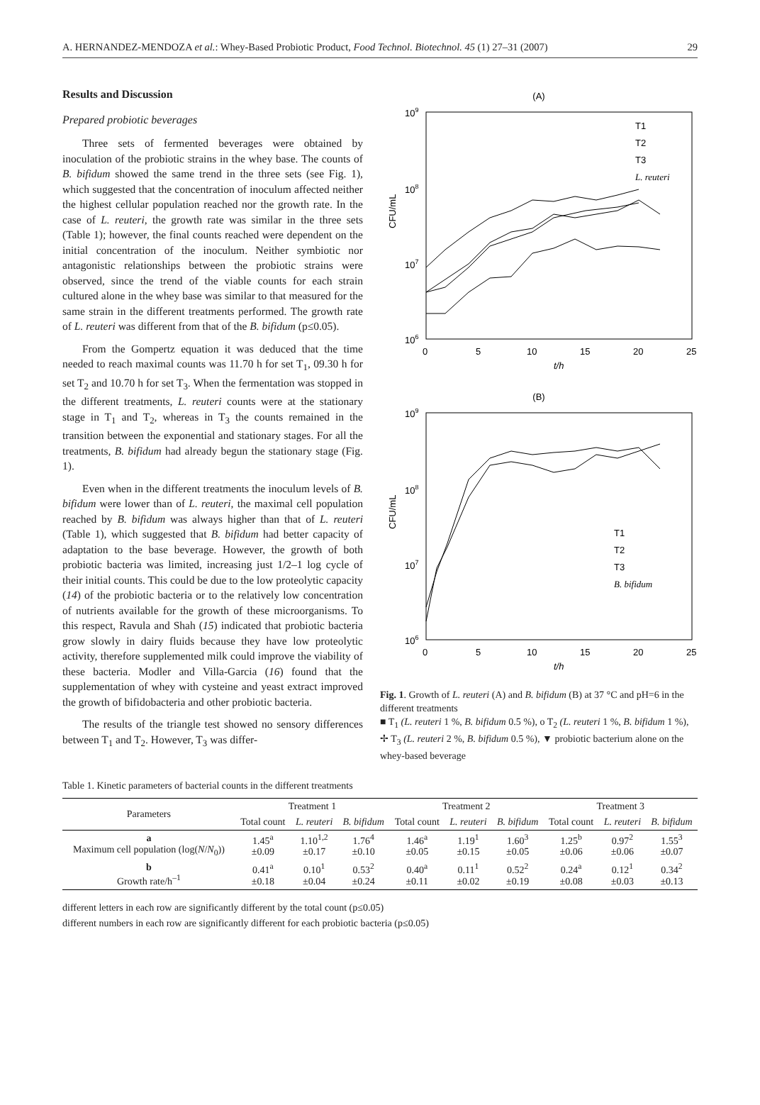A. HERNANDEZ-MENDOZA et al.: Whey-Based Probiotic Product, Food Technol. Biotechnol. 45 (1) 27–31 (2007) 29
Results and Discussion
Prepared probiotic beverages
Three sets of fermented beverages were obtained by inoculation of the probiotic strains in the whey base. The counts of B. bifidum showed the same trend in the three sets (see Fig. 1), which suggested that the concentration of inoculum affected neither the highest cellular population reached nor the growth rate. In the case of L. reuteri, the growth rate was similar in the three sets (Table 1); however, the final counts reached were dependent on the initial concentration of the inoculum. Neither symbiotic nor antagonistic relationships between the probiotic strains were observed, since the trend of the viable counts for each strain cultured alone in the whey base was similar to that measured for the same strain in the different treatments performed. The growth rate of L. reuteri was different from that of the B. bifidum (p≤0.05).
From the Gompertz equation it was deduced that the time needed to reach maximal counts was 11.70 h for set T<sub>1</sub>, 09.30 h for set T<sub>2</sub> and 10.70 h for set T<sub>3</sub>. When the fermentation was stopped in the different treatments, L. reuteri counts were at the stationary stage in T<sub>1</sub> and T<sub>2</sub>, whereas in T<sub>3</sub> the counts remained in the transition between the exponential and stationary stages. For all the treatments, B. bifidum had already begun the stationary stage (Fig. 1).
Even when in the different treatments the inoculum levels of B. bifidum were lower than of L. reuteri, the maximal cell population reached by B. bifidum was always higher than that of L. reuteri (Table 1), which suggested that B. bifidum had better capacity of adaptation to the base beverage. However, the growth of both probiotic bacteria was limited, increasing just 1/2–1 log cycle of their initial counts. This could be due to the low proteolytic capacity (14) of the probiotic bacteria or to the relatively low concentration of nutrients available for the growth of these microorganisms. To this respect, Ravula and Shah (15) indicated that probiotic bacteria grow slowly in dairy fluids because they have low proteolytic activity, therefore supplemented milk could improve the viability of these bacteria. Modler and Villa-Garcia (16) found that the supplementation of whey with cysteine and yeast extract improved the growth of bifidobacteria and other probiotic bacteria.
The results of the triangle test showed no sensory differences between T<sub>1</sub> and T<sub>2</sub>. However, T<sub>3</sub> was differ-
(A)
109
108
107
106
0
5
10
15
20
25
t/h
CFU/mL
T1
T2
T3
L. reuteri
(B)
109
108
107
106
0
5
10
15
20
25
t/h
CFU/mL
T1
T2
T3
B. bifidum
Fig. 1. Growth of L. reuteri (A) and B. bifidum (B) at 37 °C and pH=6 in the different treatments
■ T<sub>1</sub> (L. reuteri 1 %, B. bifidum 0.5 %), o T<sub>2</sub> (L. reuteri 1 %, B. bifidum 1 %), ✢ T<sub>3</sub> (L. reuteri 2 %, B. bifidum 0.5 %), ▼ probiotic bacterium alone on the whey-based beverage
Table 1. Kinetic parameters of bacterial counts in the different treatments
| Parameters | Treatment 1 | | | Treatment 2 | | | Treatment 3 | | |
| --- | --- | --- | --- | --- | --- | --- | --- | --- | --- |
| | Total count | L. reuteri | B. bifidum | Total count | L. reuteri | B. bifidum | Total count | L. reuteri | B. bifidum |
| a Maximum cell population (log( N / N<sub>0</sub>)) | 1.45<sup>a</sup> ±0.09 | 1.10<sup>1,2</sup> ±0.17 | 1.76<sup>4</sup> ±0.10 | 1.46<sup>a</sup> ±0.05 | 1.19<sup>1</sup> ±0.15 | 1.60<sup>3</sup> ±0.05 | 1.25<sup>b</sup> ±0.06 | 0.97<sup>2</sup> ±0.06 | 1.55<sup>3</sup> ±0.07 |
| b Growth rate/h<sup>–1</sup> | 0.41<sup>a</sup> ±0.18 | 0.10<sup>1</sup> ±0.04 | 0.53<sup>2</sup> ±0.24 | 0.40<sup>a</sup> ±0.11 | 0.11<sup>1</sup> ±0.02 | 0.52<sup>2</sup> ±0.19 | 0.24<sup>a</sup> ±0.08 | 0.12<sup>1</sup> ±0.03 | 0.34<sup>2</sup> ±0.13 |
different letters in each row are significantly different by the total count (p≤0.05)
different numbers in each row are significantly different for each probiotic bacteria (p≤0.05)